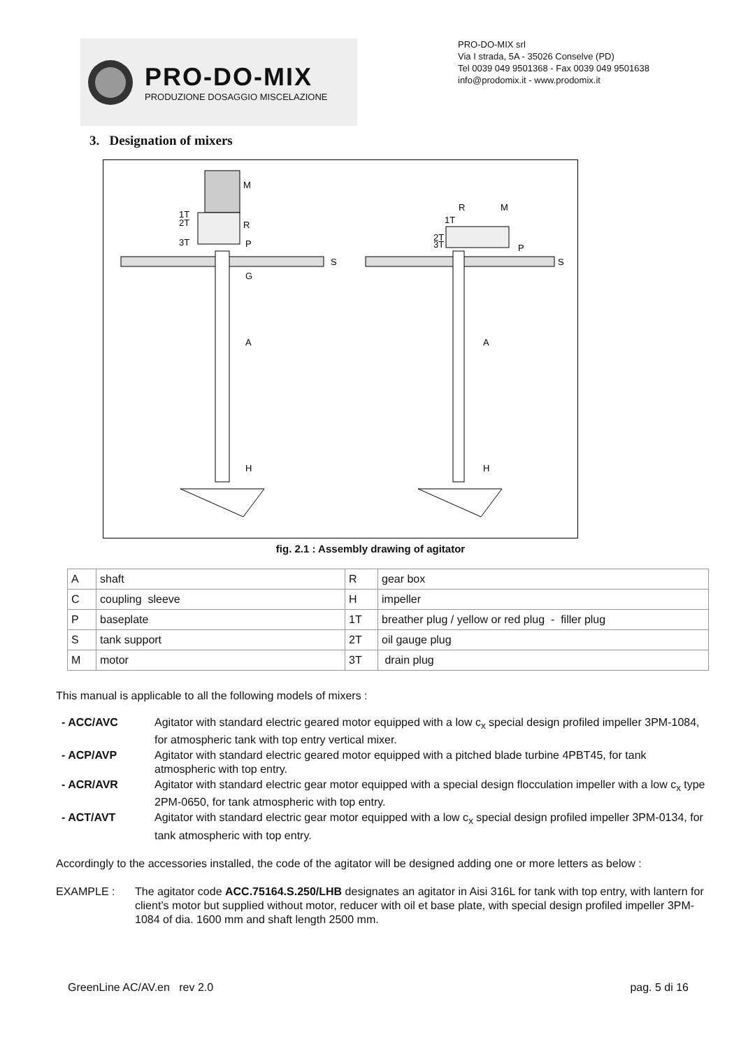PRO-DO-MIX
PRODUZIONE DOSAGGIO MISCELAZIONE
PRO-DO-MIX srl
Via I strada, 5A - 35026 Conselve (PD)
Tel 0039 049 9501368 - Fax 0039 049 9501638
info@prodomix.it - www.prodomix.it
3. Designation of mixers
M
1T
2T
R
3T
P
S
G
A
H
R
M
1T
2T
3T
P
S
A
H
fig. 2.1 : Assembly drawing of agitator
| A | shaft | R | gear box |
| C | coupling sleeve | H | impeller |
| P | baseplate | 1T | breather plug / yellow or red plug - filler plug |
| S | tank support | 2T | oil gauge plug |
| M | motor | 3T | drain plug |
This manual is applicable to all the following models of mixers :
- ACC/AVC Agitator with standard electric geared motor equipped with a low c<sub>x</sub> special design profiled impeller 3PM-1084, for atmospheric tank with top entry vertical mixer.
- ACP/AVP Agitator with standard electric geared motor equipped with a pitched blade turbine 4PBT45, for tank atmospheric with top entry.
- ACR/AVR Agitator with standard electric gear motor equipped with a special design flocculation impeller with a low c<sub>x</sub> type 2PM-0650, for tank atmospheric with top entry.
- ACT/AVT Agitator with standard electric gear motor equipped with a low c<sub>x</sub> special design profiled impeller 3PM-0134, for tank atmospheric with top entry.
Accordingly to the accessories installed, the code of the agitator will be designed adding one or more letters as below :
EXAMPLE : The agitator code ACC.75164.S.250/LHB designates an agitator in Aisi 316L for tank with top entry, with lantern for client’s motor but supplied without motor, reducer with oil et base plate, with special design profiled impeller 3PM-1084 of dia. 1600 mm and shaft length 2500 mm.
GreenLine AC/AV.en rev 2.0 pag. 5 di 16